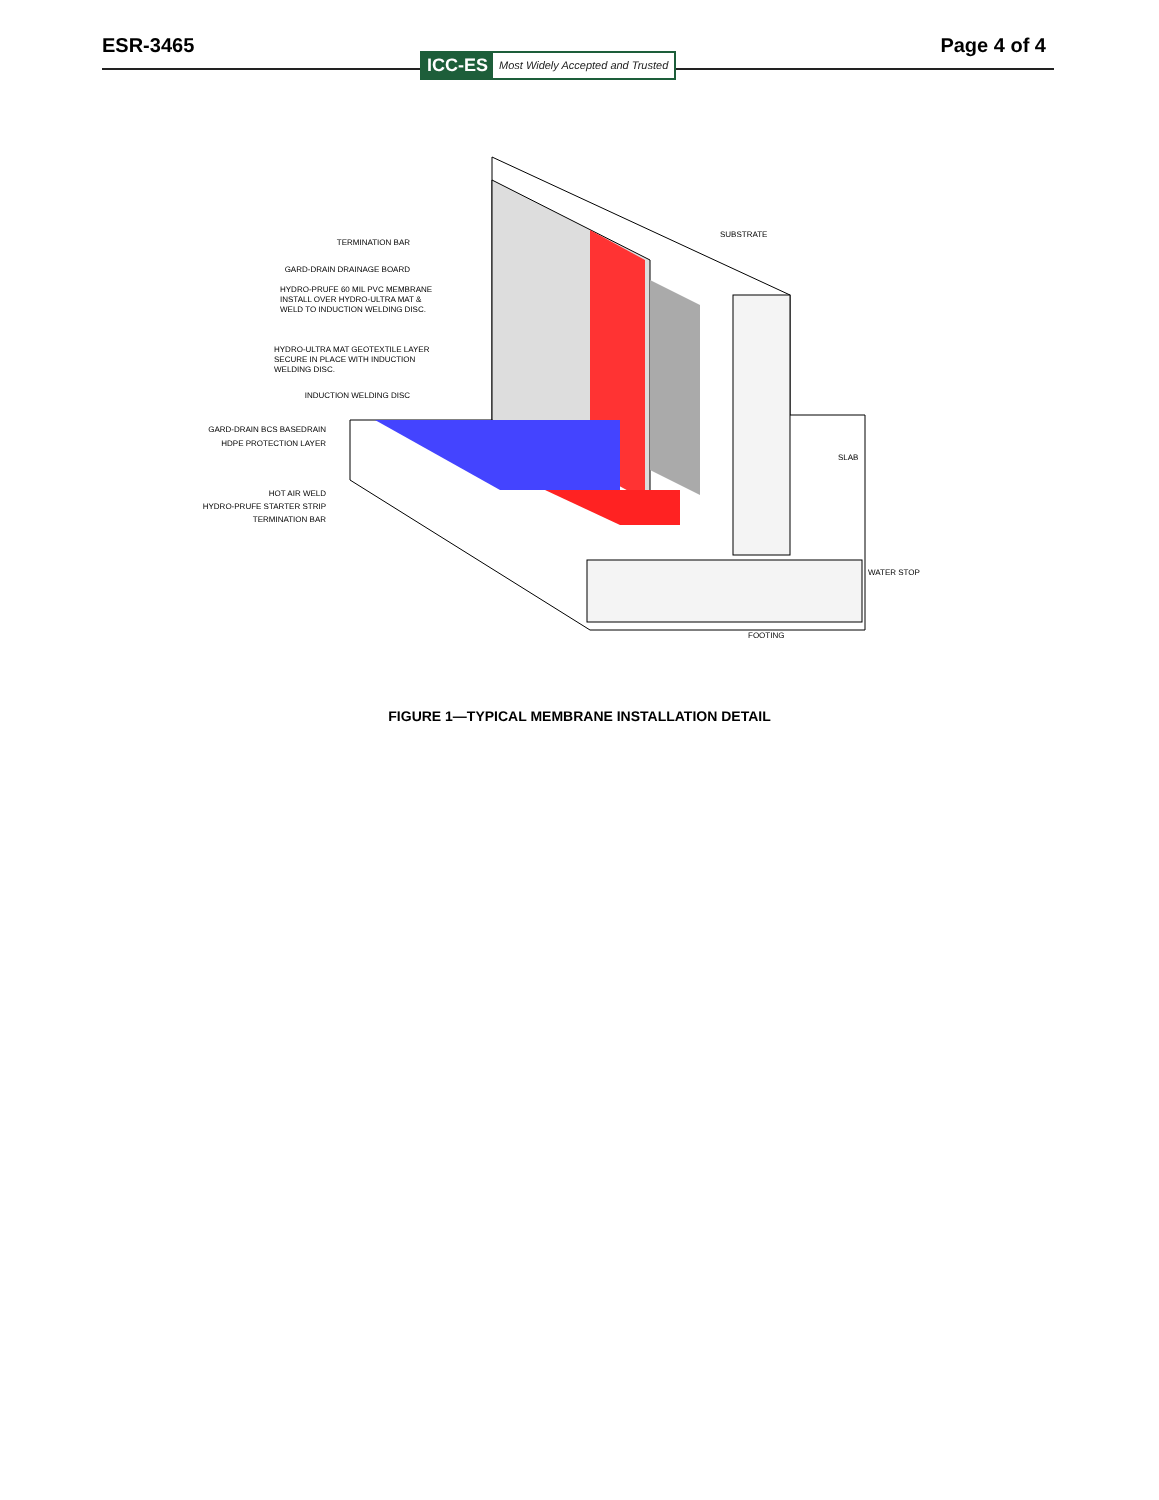ESR-3465
ICC-ES Most Widely Accepted and Trusted
Page 4 of 4
TERMINATION BAR
GARD-DRAIN DRAINAGE BOARD
HYDRO-PRUFE 60 MIL PVC MEMBRANE
INSTALL OVER HYDRO-ULTRA MAT &
WELD TO INDUCTION WELDING DISC.
HYDRO-ULTRA MAT GEOTEXTILE LAYER
SECURE IN PLACE WITH INDUCTION
WELDING DISC.
INDUCTION WELDING DISC
GARD-DRAIN BCS BASEDRAIN
HDPE PROTECTION LAYER
HOT AIR WELD
HYDRO-PRUFE STARTER STRIP
TERMINATION BAR
SUBSTRATE
SLAB
WATER STOP
FOOTING
FIGURE 1—TYPICAL MEMBRANE INSTALLATION DETAIL